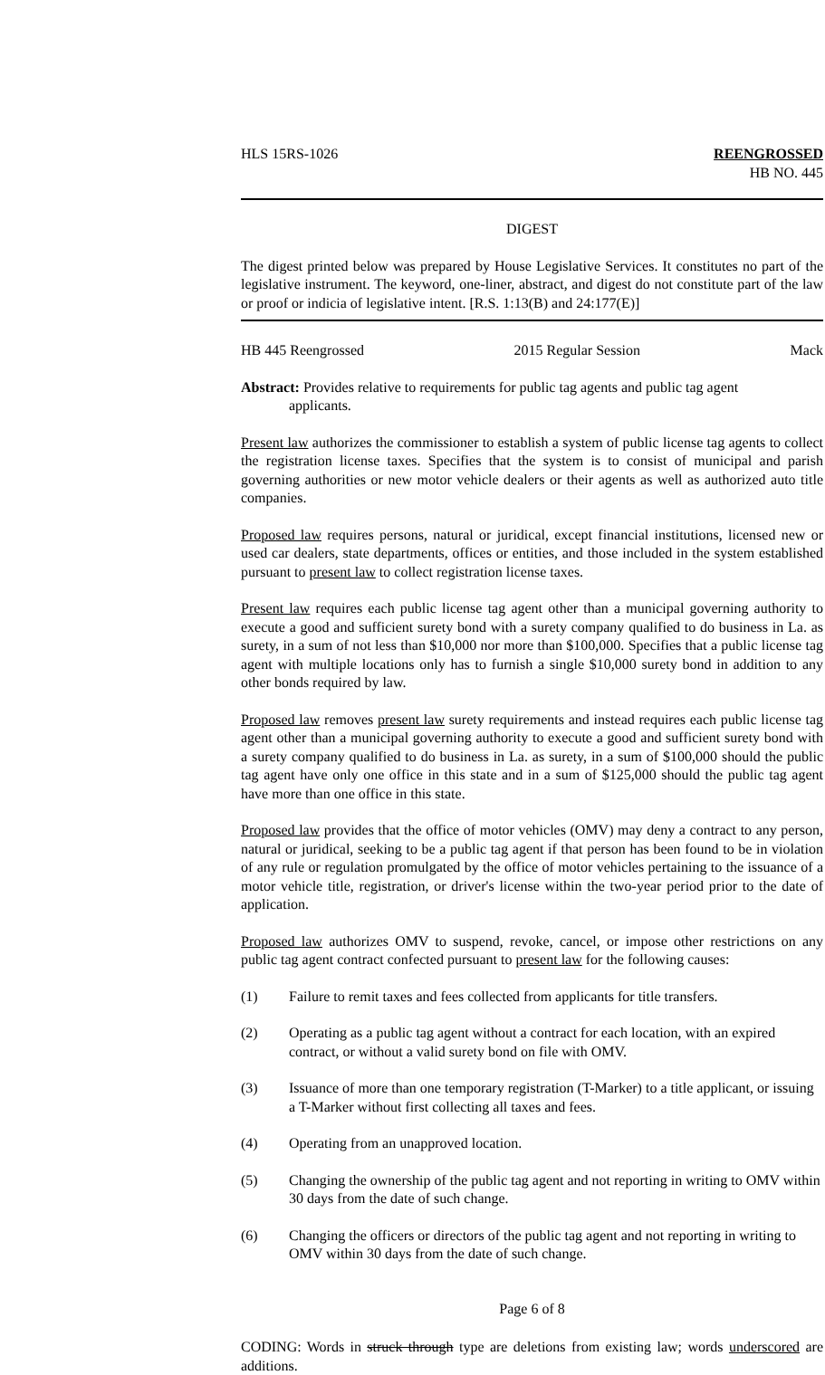HLS 15RS-1026 REENGROSSED
HB NO. 445
DIGEST
The digest printed below was prepared by House Legislative Services. It constitutes no part of the legislative instrument. The keyword, one-liner, abstract, and digest do not constitute part of the law or proof or indicia of legislative intent. [R.S. 1:13(B) and 24:177(E)]
HB 445 Reengrossed 2015 Regular Session Mack
Abstract: Provides relative to requirements for public tag agents and public tag agent
applicants.
Present law authorizes the commissioner to establish a system of public license tag agents to collect the registration license taxes. Specifies that the system is to consist of municipal and parish governing authorities or new motor vehicle dealers or their agents as well as authorized auto title companies.
Proposed law requires persons, natural or juridical, except financial institutions, licensed new or used car dealers, state departments, offices or entities, and those included in the system established pursuant to present law to collect registration license taxes.
Present law requires each public license tag agent other than a municipal governing authority to execute a good and sufficient surety bond with a surety company qualified to do business in La. as surety, in a sum of not less than $10,000 nor more than $100,000. Specifies that a public license tag agent with multiple locations only has to furnish a single $10,000 surety bond in addition to any other bonds required by law.
Proposed law removes present law surety requirements and instead requires each public license tag agent other than a municipal governing authority to execute a good and sufficient surety bond with a surety company qualified to do business in La. as surety, in a sum of $100,000 should the public tag agent have only one office in this state and in a sum of $125,000 should the public tag agent have more than one office in this state.
Proposed law provides that the office of motor vehicles (OMV) may deny a contract to any person, natural or juridical, seeking to be a public tag agent if that person has been found to be in violation of any rule or regulation promulgated by the office of motor vehicles pertaining to the issuance of a motor vehicle title, registration, or driver's license within the two-year period prior to the date of application.
Proposed law authorizes OMV to suspend, revoke, cancel, or impose other restrictions on any public tag agent contract confected pursuant to present law for the following causes:
(1) Failure to remit taxes and fees collected from applicants for title transfers.
(2) Operating as a public tag agent without a contract for each location, with an expired contract, or without a valid surety bond on file with OMV.
(3) Issuance of more than one temporary registration (T-Marker) to a title applicant, or issuing a T-Marker without first collecting all taxes and fees.
(4) Operating from an unapproved location.
(5) Changing the ownership of the public tag agent and not reporting in writing to OMV within 30 days from the date of such change.
(6) Changing the officers or directors of the public tag agent and not reporting in writing to OMV within 30 days from the date of such change.
Page 6 of 8
CODING: Words in struck through type are deletions from existing law; words underscored are additions.